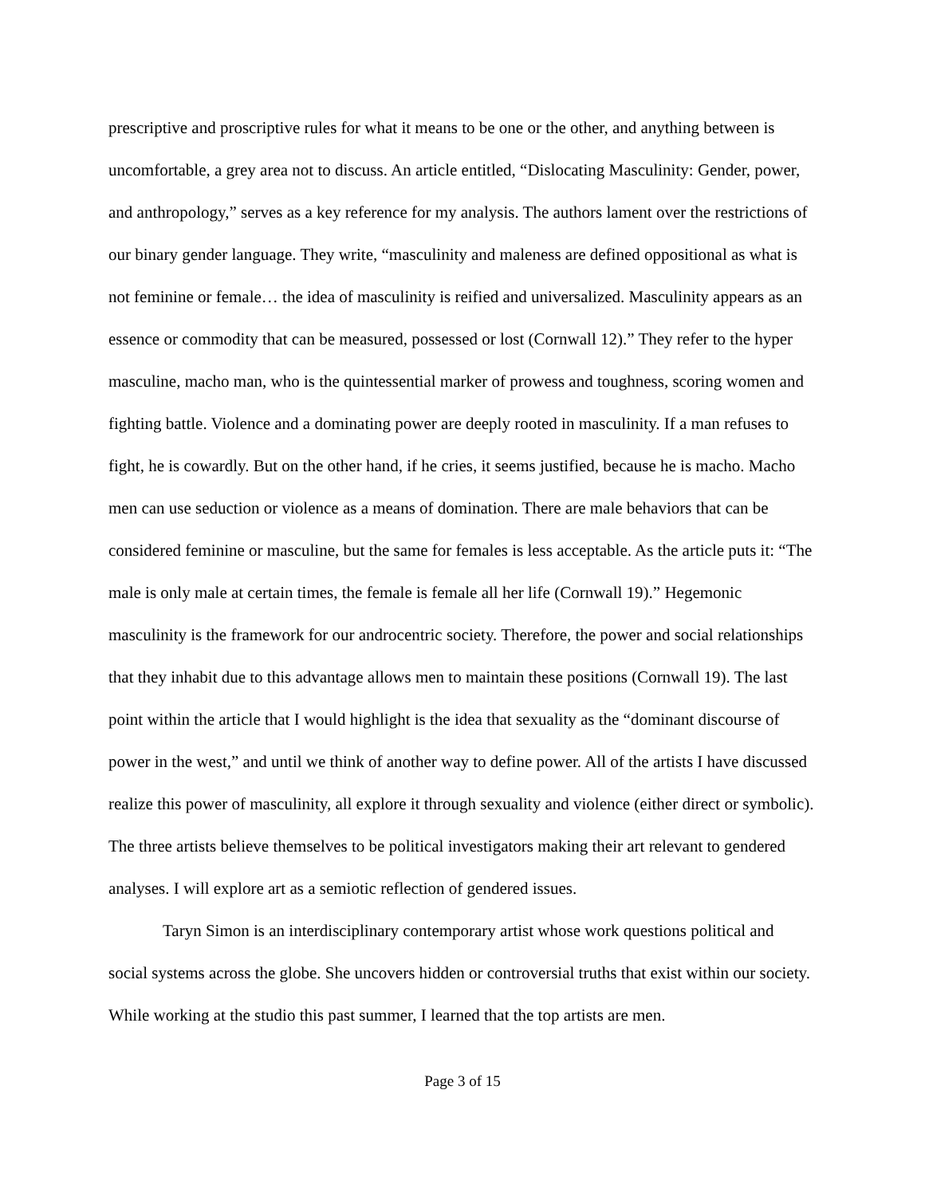prescriptive and proscriptive rules for what it means to be one or the other, and anything between is uncomfortable, a grey area not to discuss. An article entitled, “Dislocating Masculinity: Gender, power, and anthropology,” serves as a key reference for my analysis. The authors lament over the restrictions of our binary gender language. They write, “masculinity and maleness are defined oppositional as what is not feminine or female… the idea of masculinity is reified and universalized. Masculinity appears as an essence or commodity that can be measured, possessed or lost (Cornwall 12).” They refer to the hyper masculine, macho man, who is the quintessential marker of prowess and toughness, scoring women and fighting battle. Violence and a dominating power are deeply rooted in masculinity. If a man refuses to fight, he is cowardly. But on the other hand, if he cries, it seems justified, because he is macho. Macho men can use seduction or violence as a means of domination. There are male behaviors that can be considered feminine or masculine, but the same for females is less acceptable. As the article puts it: “The male is only male at certain times, the female is female all her life (Cornwall 19).” Hegemonic masculinity is the framework for our androcentric society. Therefore, the power and social relationships that they inhabit due to this advantage allows men to maintain these positions (Cornwall 19). The last point within the article that I would highlight is the idea that sexuality as the “dominant discourse of power in the west,” and until we think of another way to define power. All of the artists I have discussed realize this power of masculinity, all explore it through sexuality and violence (either direct or symbolic). The three artists believe themselves to be political investigators making their art relevant to gendered analyses. I will explore art as a semiotic reflection of gendered issues.
Taryn Simon is an interdisciplinary contemporary artist whose work questions political and social systems across the globe. She uncovers hidden or controversial truths that exist within our society. While working at the studio this past summer, I learned that the top artists are men.
Page 3 of 15